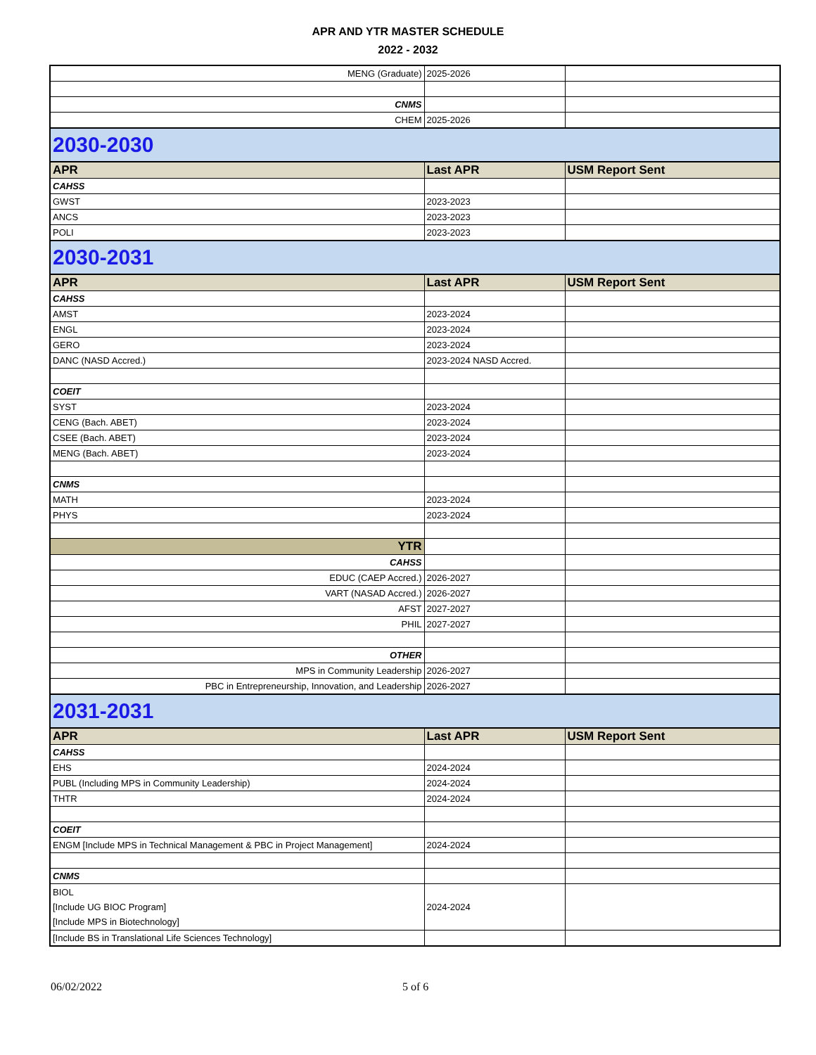APR AND YTR MASTER SCHEDULE
2022 - 2032
| MENG (Graduate) | 2025-2026 | |
| CNMS | | |
| CHEM | 2025-2026 | |
| 2030-2030 | | |
| APR | Last APR | USM Report Sent |
| CAHSS | | |
| GWST | 2023-2023 | |
| ANCS | 2023-2023 | |
| POLI | 2023-2023 | |
| 2030-2031 | | |
| APR | Last APR | USM Report Sent |
| CAHSS | | |
| AMST | 2023-2024 | |
| ENGL | 2023-2024 | |
| GERO | 2023-2024 | |
| DANC (NASD Accred.) | 2023-2024 NASD Accred. | |
| COEIT | | |
| SYST | 2023-2024 | |
| CENG (Bach. ABET) | 2023-2024 | |
| CSEE (Bach. ABET) | 2023-2024 | |
| MENG (Bach. ABET) | 2023-2024 | |
| CNMS | | |
| MATH | 2023-2024 | |
| PHYS | 2023-2024 | |
| YTR | | |
| CAHSS | | |
| EDUC (CAEP Accred.) | 2026-2027 | |
| VART (NASAD Accred.) | 2026-2027 | |
| AFST | 2027-2027 | |
| PHIL | 2027-2027 | |
| OTHER | | |
| MPS in Community Leadership | 2026-2027 | |
| PBC in Entrepreneurship, Innovation, and Leadership | 2026-2027 | |
| 2031-2031 | | |
| APR | Last APR | USM Report Sent |
| CAHSS | | |
| EHS | 2024-2024 | |
| PUBL (Including MPS in Community Leadership) | 2024-2024 | |
| THTR | 2024-2024 | |
| COEIT | | |
| ENGM [Include MPS in Technical Management & PBC in Project Management] | 2024-2024 | |
| CNMS | | |
| BIOL [Include UG BIOC Program] [Include MPS in Biotechnology] | 2024-2024 | |
| [Include BS in Translational Life Sciences Technology] | | |
06/02/2022 5 of 6